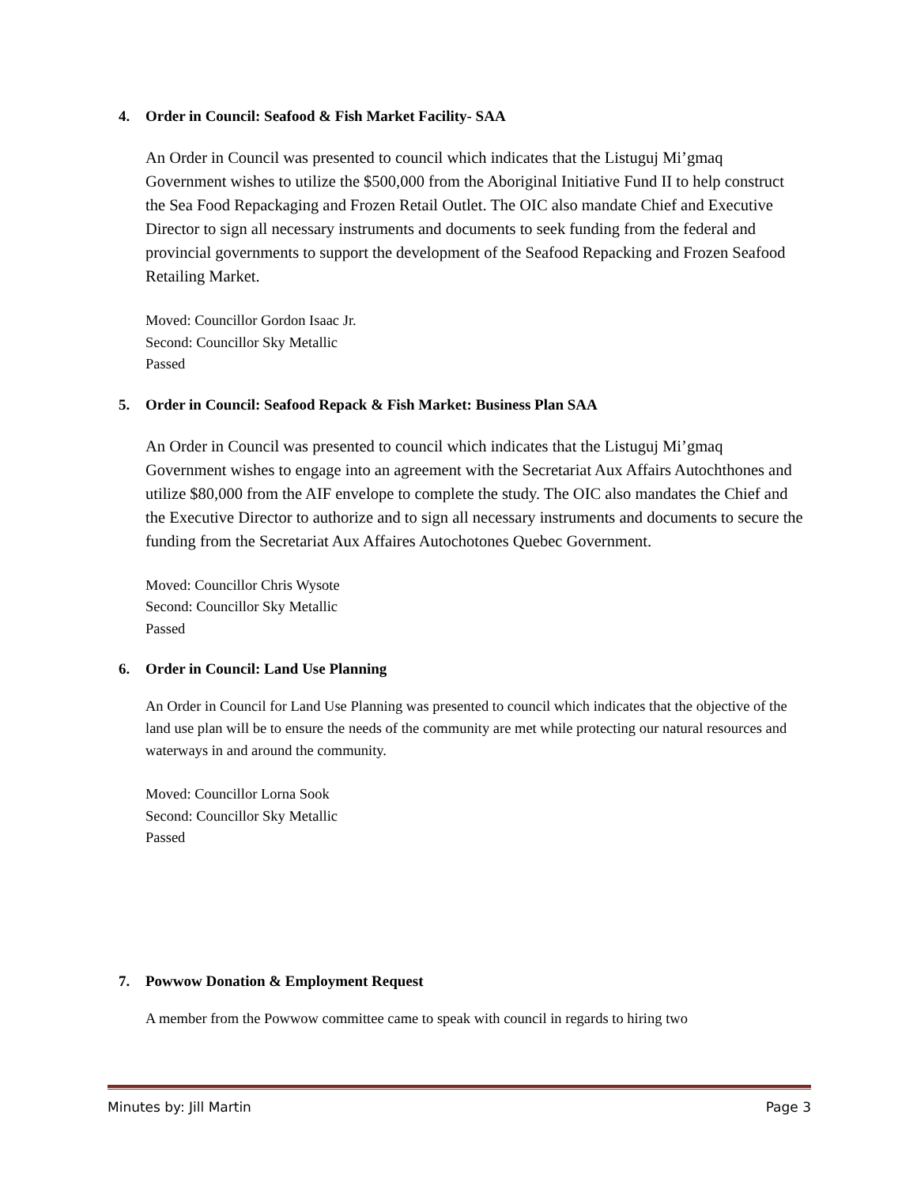4. Order in Council: Seafood & Fish Market Facility- SAA
An Order in Council was presented to council which indicates that the Listuguj Mi’gmaq Government wishes to utilize the $500,000 from the Aboriginal Initiative Fund II to help construct the Sea Food Repackaging and Frozen Retail Outlet. The OIC also mandate Chief and Executive Director to sign all necessary instruments and documents to seek funding from the federal and provincial governments to support the development of the Seafood Repacking and Frozen Seafood Retailing Market.
Moved: Councillor Gordon Isaac Jr.
Second: Councillor Sky Metallic
Passed
5. Order in Council: Seafood Repack & Fish Market: Business Plan SAA
An Order in Council was presented to council which indicates that the Listuguj Mi’gmaq Government wishes to engage into an agreement with the Secretariat Aux Affairs Autochthones and utilize $80,000 from the AIF envelope to complete the study. The OIC also mandates the Chief and the Executive Director to authorize and to sign all necessary instruments and documents to secure the funding from the Secretariat Aux Affaires Autochotones Quebec Government.
Moved: Councillor Chris Wysote
Second: Councillor Sky Metallic
Passed
6. Order in Council: Land Use Planning
An Order in Council for Land Use Planning was presented to council which indicates that the objective of the land use plan will be to ensure the needs of the community are met while protecting our natural resources and waterways in and around the community.
Moved: Councillor Lorna Sook
Second: Councillor Sky Metallic
Passed
7. Powwow Donation & Employment Request
A member from the Powwow committee came to speak with council in regards to hiring two
Minutes by: Jill Martin Page 3